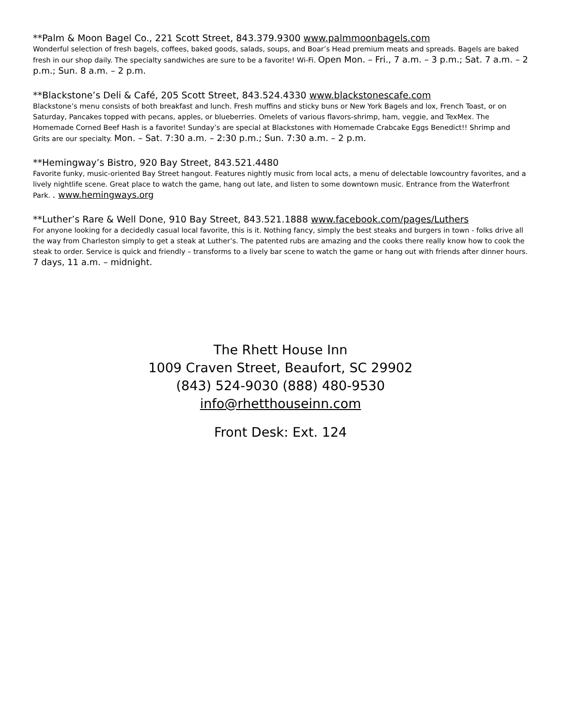**Palm & Moon Bagel Co., 221 Scott Street, 843.379.9300 www.palmmoonbagels.com
Wonderful selection of fresh bagels, coffees, baked goods, salads, soups, and Boar’s Head premium meats and spreads. Bagels are baked fresh in our shop daily. The specialty sandwiches are sure to be a favorite! Wi-Fi. Open Mon. – Fri., 7 a.m. – 3 p.m.; Sat. 7 a.m. – 2 p.m.; Sun. 8 a.m. – 2 p.m.
**Blackstone’s Deli & Café, 205 Scott Street, 843.524.4330 www.blackstonescafe.com
Blackstone’s menu consists of both breakfast and lunch. Fresh muffins and sticky buns or New York Bagels and lox, French Toast, or on Saturday, Pancakes topped with pecans, apples, or blueberries. Omelets of various flavors-shrimp, ham, veggie, and TexMex. The Homemade Corned Beef Hash is a favorite! Sunday’s are special at Blackstones with Homemade Crabcake Eggs Benedict!! Shrimp and Grits are our specialty. Mon. – Sat. 7:30 a.m. – 2:30 p.m.; Sun. 7:30 a.m. – 2 p.m.
**Hemingway’s Bistro, 920 Bay Street, 843.521.4480
Favorite funky, music-oriented Bay Street hangout. Features nightly music from local acts, a menu of delectable lowcountry favorites, and a lively nightlife scene. Great place to watch the game, hang out late, and listen to some downtown music. Entrance from the Waterfront Park. . www.hemingways.org
**Luther’s Rare & Well Done, 910 Bay Street, 843.521.1888 www.facebook.com/pages/Luthers
For anyone looking for a decidedly casual local favorite, this is it. Nothing fancy, simply the best steaks and burgers in town - folks drive all the way from Charleston simply to get a steak at Luther’s. The patented rubs are amazing and the cooks there really know how to cook the steak to order. Service is quick and friendly – transforms to a lively bar scene to watch the game or hang out with friends after dinner hours. 7 days, 11 a.m. – midnight.
The Rhett House Inn
1009 Craven Street, Beaufort, SC 29902
(843) 524-9030 (888) 480-9530
info@rhetthouseinn.com
Front Desk: Ext. 124